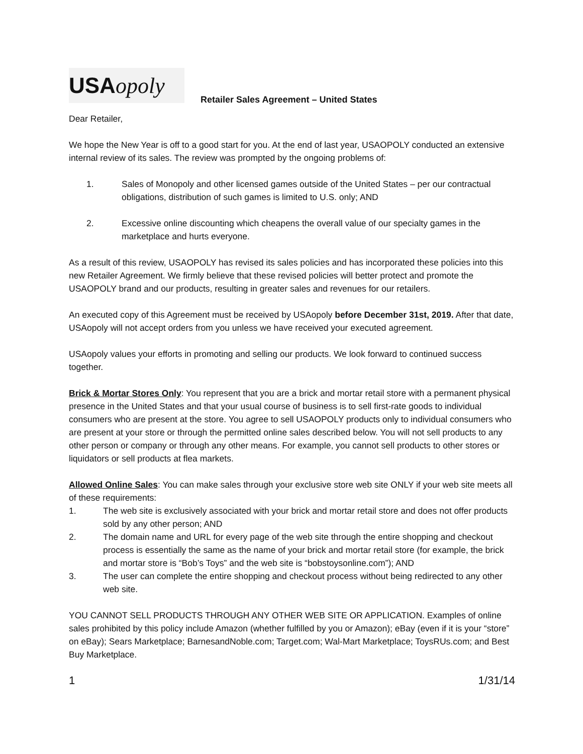USA opoly
Retailer Sales Agreement – United States
Dear Retailer,
We hope the New Year is off to a good start for you. At the end of last year, USAOPOLY conducted an extensive internal review of its sales. The review was prompted by the ongoing problems of:
1. Sales of Monopoly and other licensed games outside of the United States – per our contractual obligations, distribution of such games is limited to U.S. only; AND
2. Excessive online discounting which cheapens the overall value of our specialty games in the marketplace and hurts everyone.
As a result of this review, USAOPOLY has revised its sales policies and has incorporated these policies into this new Retailer Agreement. We firmly believe that these revised policies will better protect and promote the USAOPOLY brand and our products, resulting in greater sales and revenues for our retailers.
An executed copy of this Agreement must be received by USAopoly before December 31st, 2019. After that date, USAopoly will not accept orders from you unless we have received your executed agreement.
USAopoly values your efforts in promoting and selling our products. We look forward to continued success together.
Brick & Mortar Stores Only: You represent that you are a brick and mortar retail store with a permanent physical presence in the United States and that your usual course of business is to sell first-rate goods to individual consumers who are present at the store. You agree to sell USAOPOLY products only to individual consumers who are present at your store or through the permitted online sales described below. You will not sell products to any other person or company or through any other means. For example, you cannot sell products to other stores or liquidators or sell products at flea markets.
Allowed Online Sales: You can make sales through your exclusive store web site ONLY if your web site meets all of these requirements:
1. The web site is exclusively associated with your brick and mortar retail store and does not offer products sold by any other person; AND
2. The domain name and URL for every page of the web site through the entire shopping and checkout process is essentially the same as the name of your brick and mortar retail store (for example, the brick and mortar store is “Bob’s Toys” and the web site is “bobstoysonline.com”); AND
3. The user can complete the entire shopping and checkout process without being redirected to any other web site.
YOU CANNOT SELL PRODUCTS THROUGH ANY OTHER WEB SITE OR APPLICATION. Examples of online sales prohibited by this policy include Amazon (whether fulfilled by you or Amazon); eBay (even if it is your “store” on eBay); Sears Marketplace; BarnesandNoble.com; Target.com; Wal-Mart Marketplace; ToysRUs.com; and Best Buy Marketplace.
1 1/31/14